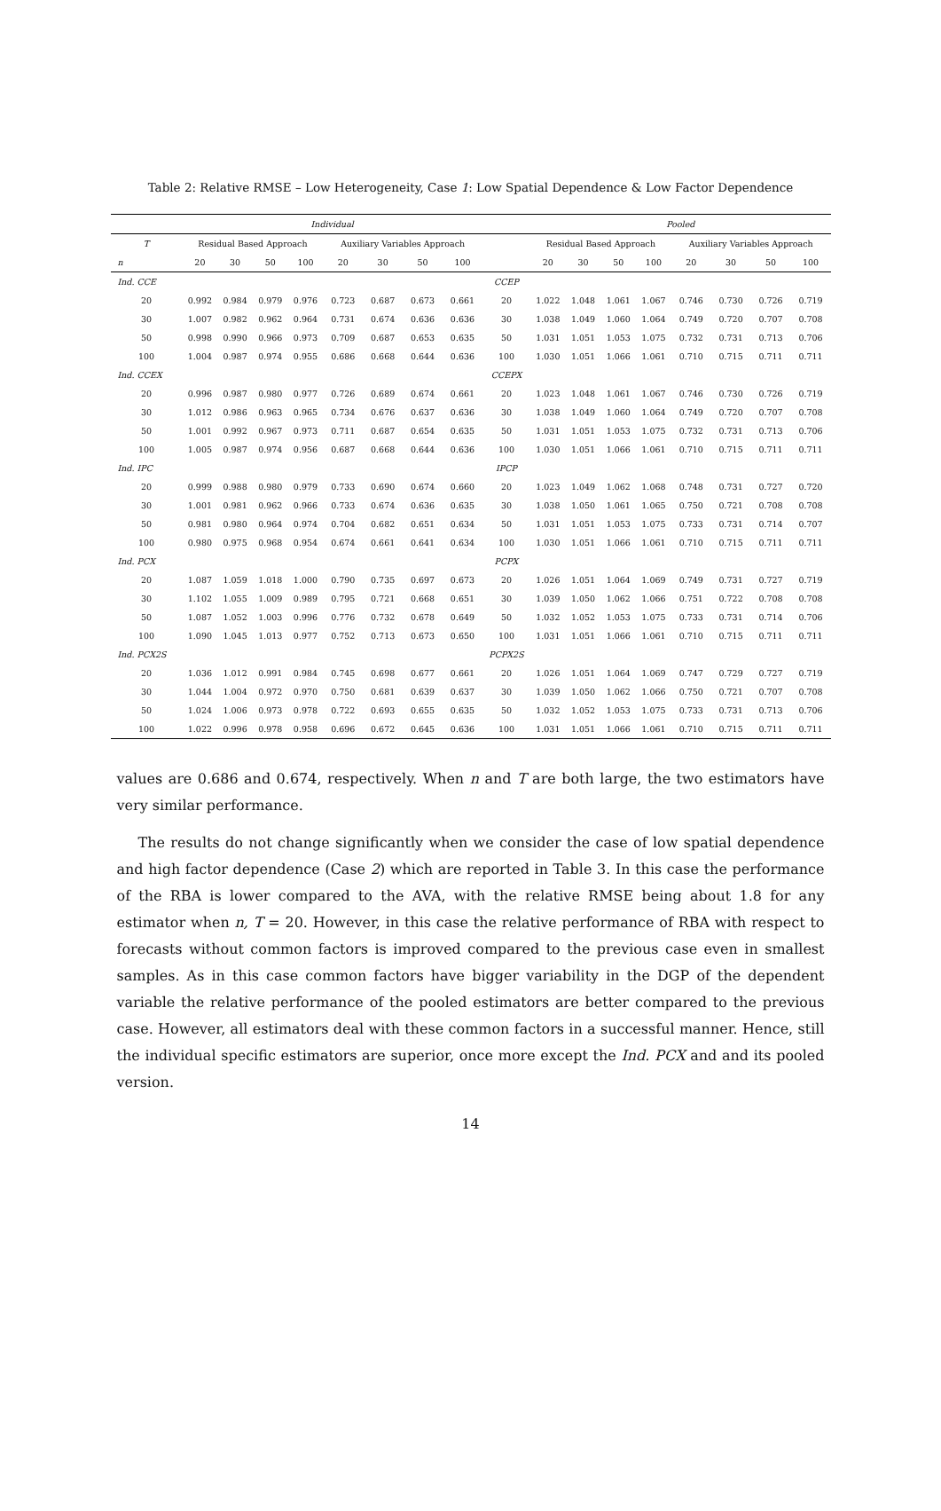Table 2: Relative RMSE – Low Heterogeneity, Case 1: Low Spatial Dependence & Low Factor Dependence
| | Individual | | | | | | | | | Pooled | | | | | | | |
| --- | --- | --- | --- | --- | --- | --- | --- | --- | --- | --- | --- | --- | --- | --- | --- | --- | --- |
| T | Residual Based Approach | | | | Auxiliary Variables Approach | | | | | Residual Based Approach | | | | Auxiliary Variables Approach | | | |
| n | 20 | 30 | 50 | 100 | 20 | 30 | 50 | 100 | | 20 | 30 | 50 | 100 | 20 | 30 | 50 | 100 |
| Ind. CCE | | | | | | | | | CCEP | | | | | | | | |
| 20 | 0.992 | 0.984 | 0.979 | 0.976 | 0.723 | 0.687 | 0.673 | 0.661 | 20 | 1.022 | 1.048 | 1.061 | 1.067 | 0.746 | 0.730 | 0.726 | 0.719 |
| 30 | 1.007 | 0.982 | 0.962 | 0.964 | 0.731 | 0.674 | 0.636 | 0.636 | 30 | 1.038 | 1.049 | 1.060 | 1.064 | 0.749 | 0.720 | 0.707 | 0.708 |
| 50 | 0.998 | 0.990 | 0.966 | 0.973 | 0.709 | 0.687 | 0.653 | 0.635 | 50 | 1.031 | 1.051 | 1.053 | 1.075 | 0.732 | 0.731 | 0.713 | 0.706 |
| 100 | 1.004 | 0.987 | 0.974 | 0.955 | 0.686 | 0.668 | 0.644 | 0.636 | 100 | 1.030 | 1.051 | 1.066 | 1.061 | 0.710 | 0.715 | 0.711 | 0.711 |
| Ind. CCEX | | | | | | | | | CCEPX | | | | | | | | |
| 20 | 0.996 | 0.987 | 0.980 | 0.977 | 0.726 | 0.689 | 0.674 | 0.661 | 20 | 1.023 | 1.048 | 1.061 | 1.067 | 0.746 | 0.730 | 0.726 | 0.719 |
| 30 | 1.012 | 0.986 | 0.963 | 0.965 | 0.734 | 0.676 | 0.637 | 0.636 | 30 | 1.038 | 1.049 | 1.060 | 1.064 | 0.749 | 0.720 | 0.707 | 0.708 |
| 50 | 1.001 | 0.992 | 0.967 | 0.973 | 0.711 | 0.687 | 0.654 | 0.635 | 50 | 1.031 | 1.051 | 1.053 | 1.075 | 0.732 | 0.731 | 0.713 | 0.706 |
| 100 | 1.005 | 0.987 | 0.974 | 0.956 | 0.687 | 0.668 | 0.644 | 0.636 | 100 | 1.030 | 1.051 | 1.066 | 1.061 | 0.710 | 0.715 | 0.711 | 0.711 |
| Ind. IPC | | | | | | | | | IPCP | | | | | | | | |
| 20 | 0.999 | 0.988 | 0.980 | 0.979 | 0.733 | 0.690 | 0.674 | 0.660 | 20 | 1.023 | 1.049 | 1.062 | 1.068 | 0.748 | 0.731 | 0.727 | 0.720 |
| 30 | 1.001 | 0.981 | 0.962 | 0.966 | 0.733 | 0.674 | 0.636 | 0.635 | 30 | 1.038 | 1.050 | 1.061 | 1.065 | 0.750 | 0.721 | 0.708 | 0.708 |
| 50 | 0.981 | 0.980 | 0.964 | 0.974 | 0.704 | 0.682 | 0.651 | 0.634 | 50 | 1.031 | 1.051 | 1.053 | 1.075 | 0.733 | 0.731 | 0.714 | 0.707 |
| 100 | 0.980 | 0.975 | 0.968 | 0.954 | 0.674 | 0.661 | 0.641 | 0.634 | 100 | 1.030 | 1.051 | 1.066 | 1.061 | 0.710 | 0.715 | 0.711 | 0.711 |
| Ind. PCX | | | | | | | | | PCPX | | | | | | | | |
| 20 | 1.087 | 1.059 | 1.018 | 1.000 | 0.790 | 0.735 | 0.697 | 0.673 | 20 | 1.026 | 1.051 | 1.064 | 1.069 | 0.749 | 0.731 | 0.727 | 0.719 |
| 30 | 1.102 | 1.055 | 1.009 | 0.989 | 0.795 | 0.721 | 0.668 | 0.651 | 30 | 1.039 | 1.050 | 1.062 | 1.066 | 0.751 | 0.722 | 0.708 | 0.708 |
| 50 | 1.087 | 1.052 | 1.003 | 0.996 | 0.776 | 0.732 | 0.678 | 0.649 | 50 | 1.032 | 1.052 | 1.053 | 1.075 | 0.733 | 0.731 | 0.714 | 0.706 |
| 100 | 1.090 | 1.045 | 1.013 | 0.977 | 0.752 | 0.713 | 0.673 | 0.650 | 100 | 1.031 | 1.051 | 1.066 | 1.061 | 0.710 | 0.715 | 0.711 | 0.711 |
| Ind. PCX2S | | | | | | | | | PCPX2S | | | | | | | | |
| 20 | 1.036 | 1.012 | 0.991 | 0.984 | 0.745 | 0.698 | 0.677 | 0.661 | 20 | 1.026 | 1.051 | 1.064 | 1.069 | 0.747 | 0.729 | 0.727 | 0.719 |
| 30 | 1.044 | 1.004 | 0.972 | 0.970 | 0.750 | 0.681 | 0.639 | 0.637 | 30 | 1.039 | 1.050 | 1.062 | 1.066 | 0.750 | 0.721 | 0.707 | 0.708 |
| 50 | 1.024 | 1.006 | 0.973 | 0.978 | 0.722 | 0.693 | 0.655 | 0.635 | 50 | 1.032 | 1.052 | 1.053 | 1.075 | 0.733 | 0.731 | 0.713 | 0.706 |
| 100 | 1.022 | 0.996 | 0.978 | 0.958 | 0.696 | 0.672 | 0.645 | 0.636 | 100 | 1.031 | 1.051 | 1.066 | 1.061 | 0.710 | 0.715 | 0.711 | 0.711 |
values are 0.686 and 0.674, respectively. When n and T are both large, the two estimators have very similar performance.
The results do not change significantly when we consider the case of low spatial dependence and high factor dependence (Case 2) which are reported in Table 3. In this case the performance of the RBA is lower compared to the AVA, with the relative RMSE being about 1.8 for any estimator when n, T = 20. However, in this case the relative performance of RBA with respect to forecasts without common factors is improved compared to the previous case even in smallest samples. As in this case common factors have bigger variability in the DGP of the dependent variable the relative performance of the pooled estimators are better compared to the previous case. However, all estimators deal with these common factors in a successful manner. Hence, still the individual specific estimators are superior, once more except the Ind. PCX and and its pooled version.
14